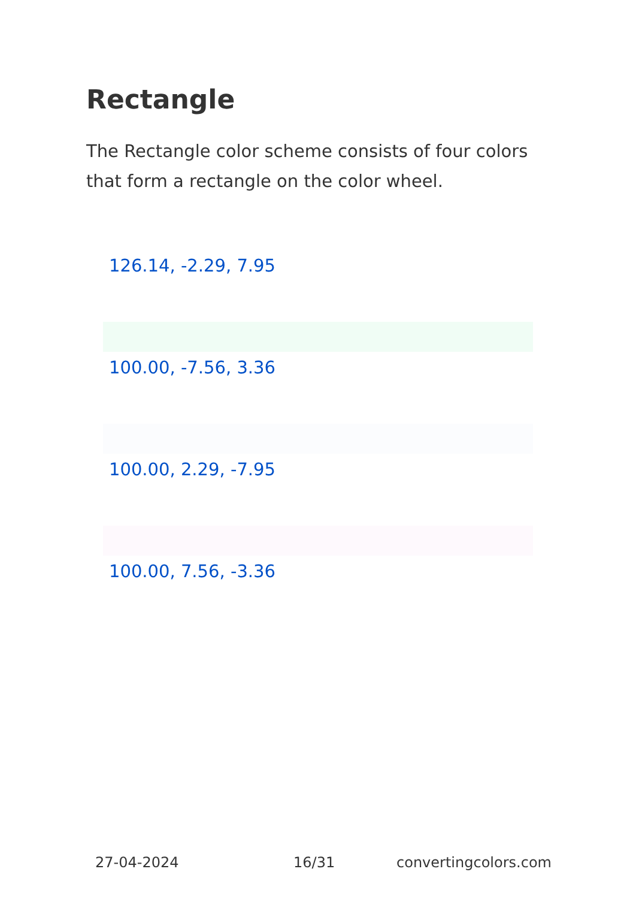Rectangle
The Rectangle color scheme consists of four colors that form a rectangle on the color wheel.
126.14, -2.29, 7.95
100.00, -7.56, 3.36
100.00, 2.29, -7.95
100.00, 7.56, -3.36
27-04-2024 16/31 convertingcolors.com